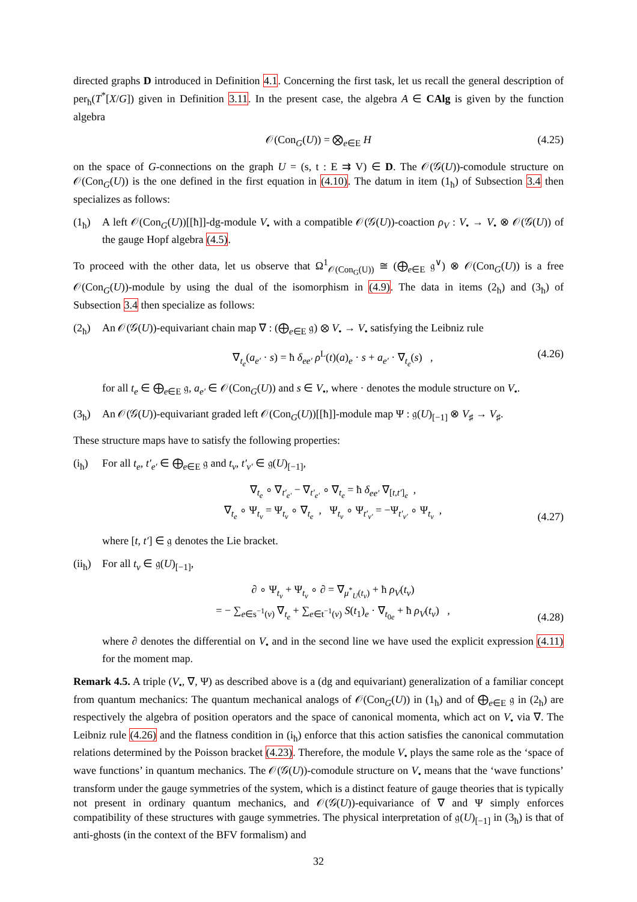directed graphs D introduced in Definition 4.1. Concerning the first task, let us recall the general description of per<sub>ħ</sub>(T<sup>*</sup>[X/G]) given in Definition 3.11. In the present case, the algebra A ∈ CAlg is given by the function algebra
𝒪(Con<sub>G</sub>(U)) = ⨂<sub>e∈E</sub> H (4.25)
on the space of G-connections on the graph U = (s, t : E ⇉ V) ∈ D. The 𝒪(𝒢(U))-comodule structure on 𝒪(Con<sub>G</sub>(U)) is the one defined in the first equation in (4.10). The datum in item (1<sub>ħ</sub>) of Subsection 3.4 then specializes as follows:
(1<sub>ħ</sub>) A left 𝒪(Con<sub>G</sub>(U))[[ħ]]-dg-module V<sub>•</sub> with a compatible 𝒪(𝒢(U))-coaction ρ<sub>V</sub> : V<sub>•</sub> → V<sub>•</sub> ⊗ 𝒪(𝒢(U)) of the gauge Hopf algebra (4.5).
To proceed with the other data, let us observe that Ω<sup>1</sup><sub>𝒪(Con<sub>G</sub>(U))</sub> ≅ (⨁<sub>e∈E</sub> 𝔤<sup>∨</sup>) ⊗ 𝒪(Con<sub>G</sub>(U)) is a free 𝒪(Con<sub>G</sub>(U))-module by using the dual of the isomorphism in (4.9). The data in items (2<sub>ħ</sub>) and (3<sub>ħ</sub>) of Subsection 3.4 then specialize as follows:
(2<sub>ħ</sub>) An 𝒪(𝒢(U))-equivariant chain map ∇ : (⨁<sub>e∈E</sub> 𝔤) ⊗ V<sub>•</sub> → V<sub>•</sub> satisfying the Leibniz rule
∇<sub>t<sub>e</sub></sub>(a<sub>e′</sub> · s) = ħ δ<sub>ee′</sub> ρ<sup>L</sup>(t)(a)<sub>e</sub> · s + a<sub>e′</sub> · ∇<sub>t<sub>e</sub></sub>(s) , (4.26)
for all t<sub>e</sub> ∈ ⨁<sub>e∈E</sub> 𝔤, a<sub>e′</sub> ∈ 𝒪(Con<sub>G</sub>(U)) and s ∈ V<sub>•</sub>, where · denotes the module structure on V<sub>•</sub>.
(3<sub>ħ</sub>) An 𝒪(𝒢(U))-equivariant graded left 𝒪(Con<sub>G</sub>(U))[[ħ]]-module map Ψ : 𝔤(U)<sub>[−1]</sub> ⊗ V<sub>♯</sub> → V<sub>♯</sub>.
These structure maps have to satisfy the following properties:
(i<sub>ħ</sub>) For all t<sub>e</sub>, t′<sub>e′</sub> ∈ ⨁<sub>e∈E</sub> 𝔤 and t<sub>v</sub>, t′<sub>v′</sub> ∈ 𝔤(U)<sub>[−1]</sub>,
∇<sub>t<sub>e</sub></sub> ∘ ∇<sub>t′<sub>e′</sub></sub> − ∇<sub>t′<sub>e′</sub></sub> ∘ ∇<sub>t<sub>e</sub></sub> = ħ δ<sub>ee′</sub> ∇<sub>[t,t′]<sub>e</sub></sub> ,
∇<sub>t<sub>e</sub></sub> ∘ Ψ<sub>t<sub>v</sub></sub> = Ψ<sub>t<sub>v</sub></sub> ∘ ∇<sub>t<sub>e</sub></sub> , Ψ<sub>t<sub>v</sub></sub> ∘ Ψ<sub>t′<sub>v′</sub></sub> = −Ψ<sub>t′<sub>v′</sub></sub> ∘ Ψ<sub>t<sub>v</sub></sub> ,
(4.27)
where [t, t′] ∈ 𝔤 denotes the Lie bracket.
(ii<sub>ħ</sub>) For all t<sub>v</sub> ∈ 𝔤(U)<sub>[−1]</sub>,
∂ ∘ Ψ<sub>t<sub>v</sub></sub> + Ψ<sub>t<sub>v</sub></sub> ∘ ∂ = ∇<sub>μ<sup>*</sup><sub>U</sub>(t<sub>v</sub>)</sub> + ħ ρ<sub>V</sub>(t<sub>v</sub>)
= − ∑<sub>e∈s<sup>−1</sup>(v)</sub> ∇<sub>t<sub>e</sub></sub> + ∑<sub>e∈t<sup>−1</sup>(v)</sub> S(t<sub>1</sub>)<sub>e</sub> · ∇<sub>t<sub>0</sub><sub>e</sub></sub> + ħ ρ<sub>V</sub>(t<sub>v</sub>) ,
(4.28)
where ∂ denotes the differential on V<sub>•</sub> and in the second line we have used the explicit expression (4.11) for the moment map.
Remark 4.5. A triple (V<sub>•</sub>, ∇, Ψ) as described above is a (dg and equivariant) generalization of a familiar concept from quantum mechanics: The quantum mechanical analogs of 𝒪(Con<sub>G</sub>(U)) in (1<sub>ħ</sub>) and of ⨁<sub>e∈E</sub> 𝔤 in (2<sub>ħ</sub>) are respectively the algebra of position operators and the space of canonical momenta, which act on V<sub>•</sub> via ∇. The Leibniz rule (4.26) and the flatness condition in (i<sub>ħ</sub>) enforce that this action satisfies the canonical commutation relations determined by the Poisson bracket (4.23). Therefore, the module V<sub>•</sub> plays the same role as the ‘space of wave functions’ in quantum mechanics. The 𝒪(𝒢(U))-comodule structure on V<sub>•</sub> means that the ‘wave functions’ transform under the gauge symmetries of the system, which is a distinct feature of gauge theories that is typically not present in ordinary quantum mechanics, and 𝒪(𝒢(U))-equivariance of ∇ and Ψ simply enforces compatibility of these structures with gauge symmetries. The physical interpretation of 𝔤(U)<sub>[−1]</sub> in (3<sub>ħ</sub>) is that of anti-ghosts (in the context of the BFV formalism) and
32